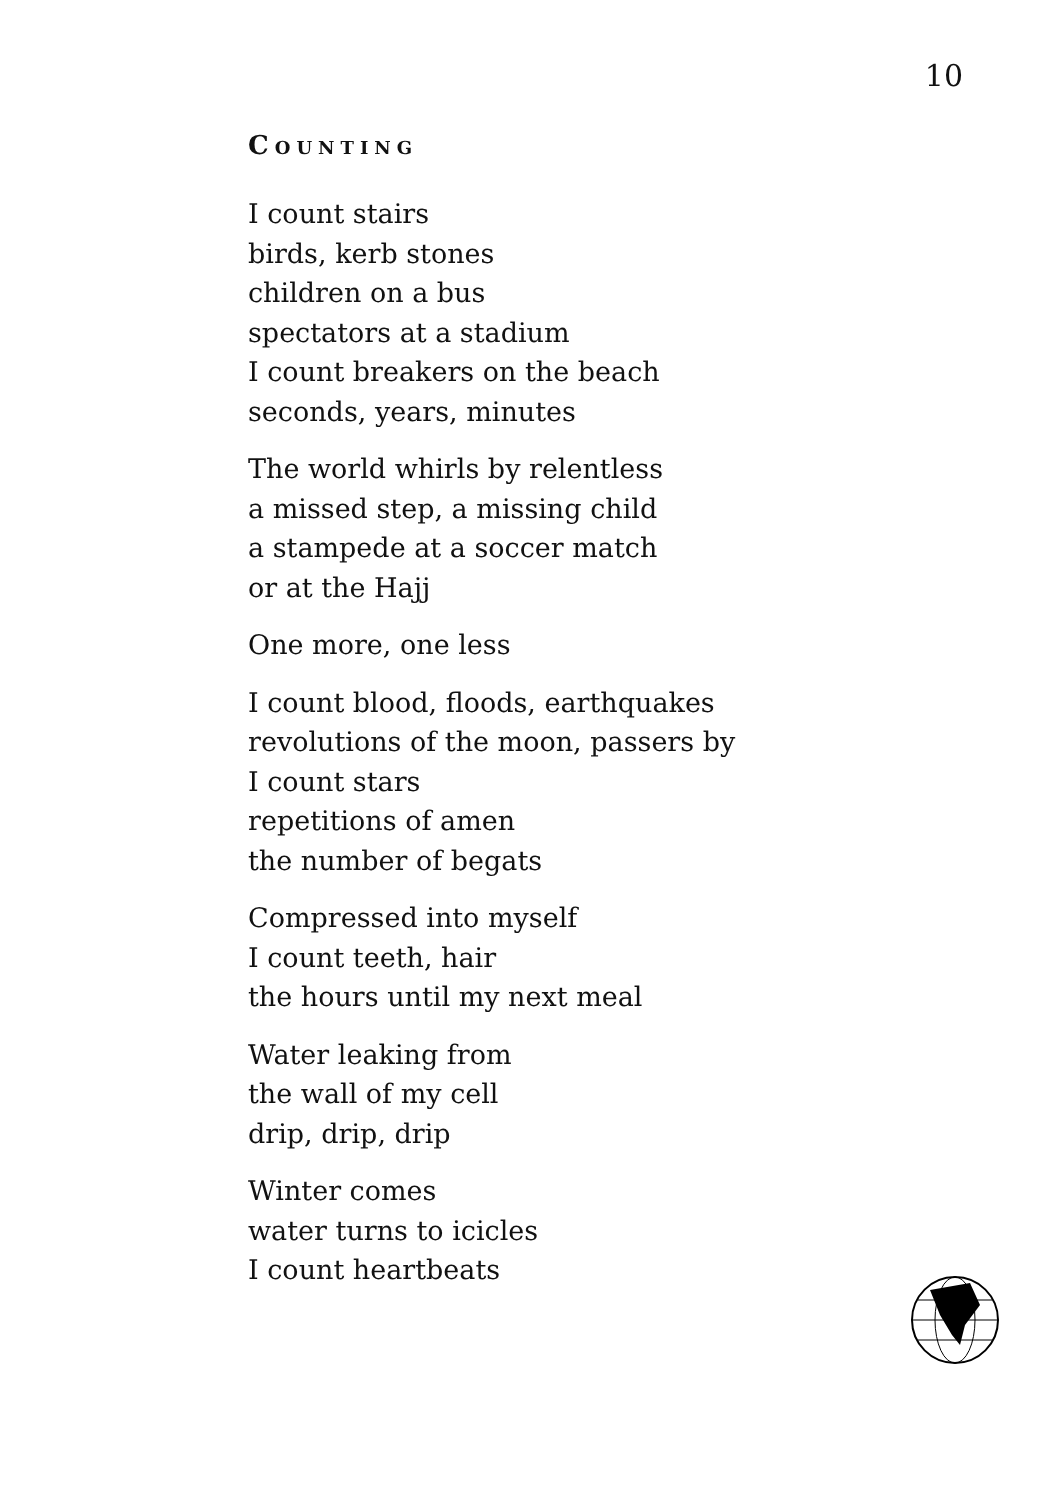10
COUNTING
I count stairs
birds, kerb stones
children on a bus
spectators at a stadium
I count breakers on the beach
seconds, years, minutes
The world whirls by relentless
a missed step, a missing child
a stampede at a soccer match
or at the Hajj
One more, one less
I count blood, floods, earthquakes
revolutions of the moon, passers by
I count stars
repetitions of amen
the number of begats
Compressed into myself
I count teeth, hair
the hours until my next meal
Water leaking from
the wall of my cell
drip, drip, drip
Winter comes
water turns to icicles
I count heartbeats